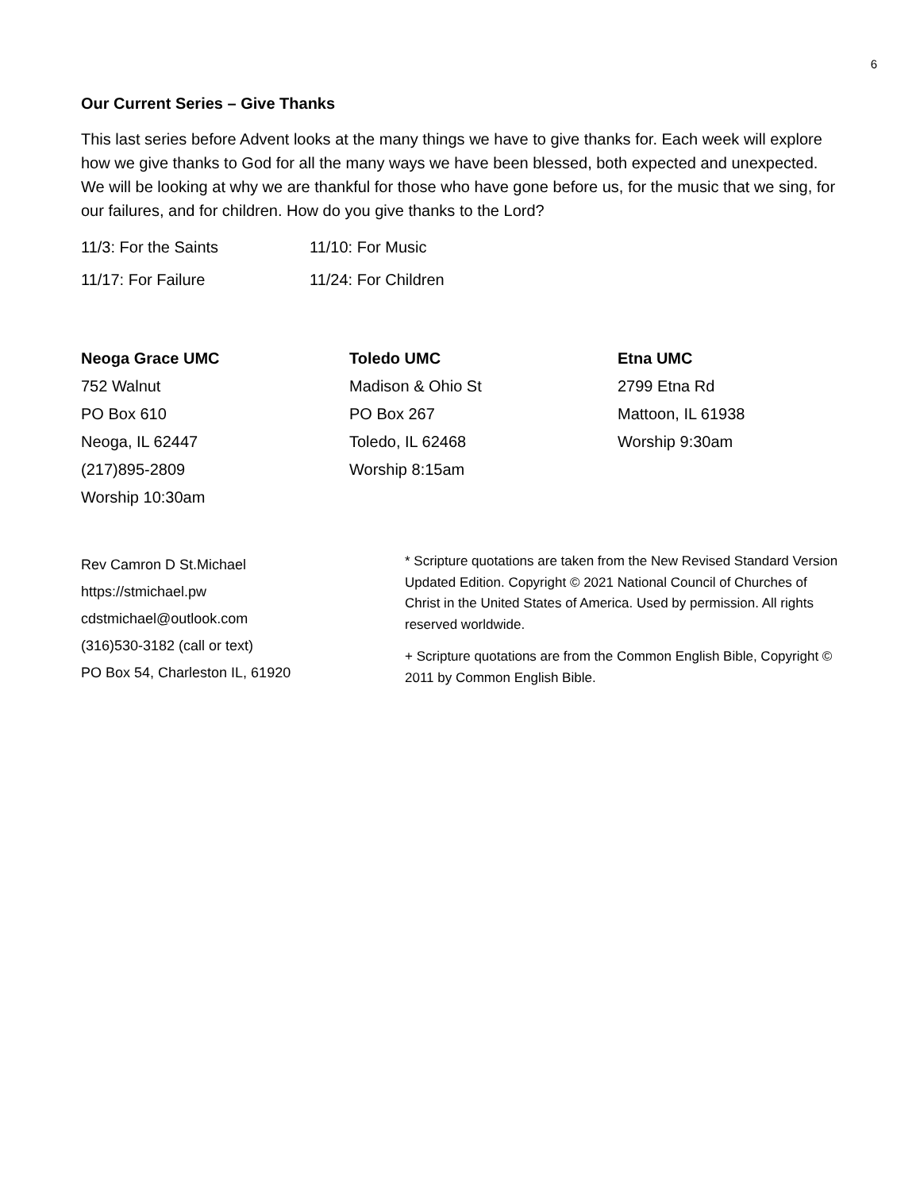6
Our Current Series – Give Thanks
This last series before Advent looks at the many things we have to give thanks for. Each week will explore how we give thanks to God for all the many ways we have been blessed, both expected and unexpected. We will be looking at why we are thankful for those who have gone before us, for the music that we sing, for our failures, and for children. How do you give thanks to the Lord?
11/3: For the Saints
11/10: For Music
11/17: For Failure
11/24: For Children
Neoga Grace UMC
752 Walnut
PO Box 610
Neoga, IL 62447
(217)895-2809
Worship 10:30am
Toledo UMC
Madison & Ohio St
PO Box 267
Toledo, IL 62468
Worship 8:15am
Etna UMC
2799 Etna Rd
Mattoon, IL 61938
Worship 9:30am
Rev Camron D St.Michael
https://stmichael.pw
cdstmichael@outlook.com
(316)530-3182 (call or text)
PO Box 54, Charleston IL, 61920
* Scripture quotations are taken from the New Revised Standard Version Updated Edition. Copyright © 2021 National Council of Churches of Christ in the United States of America. Used by permission. All rights reserved worldwide.
+ Scripture quotations are from the Common English Bible, Copyright © 2011 by Common English Bible.